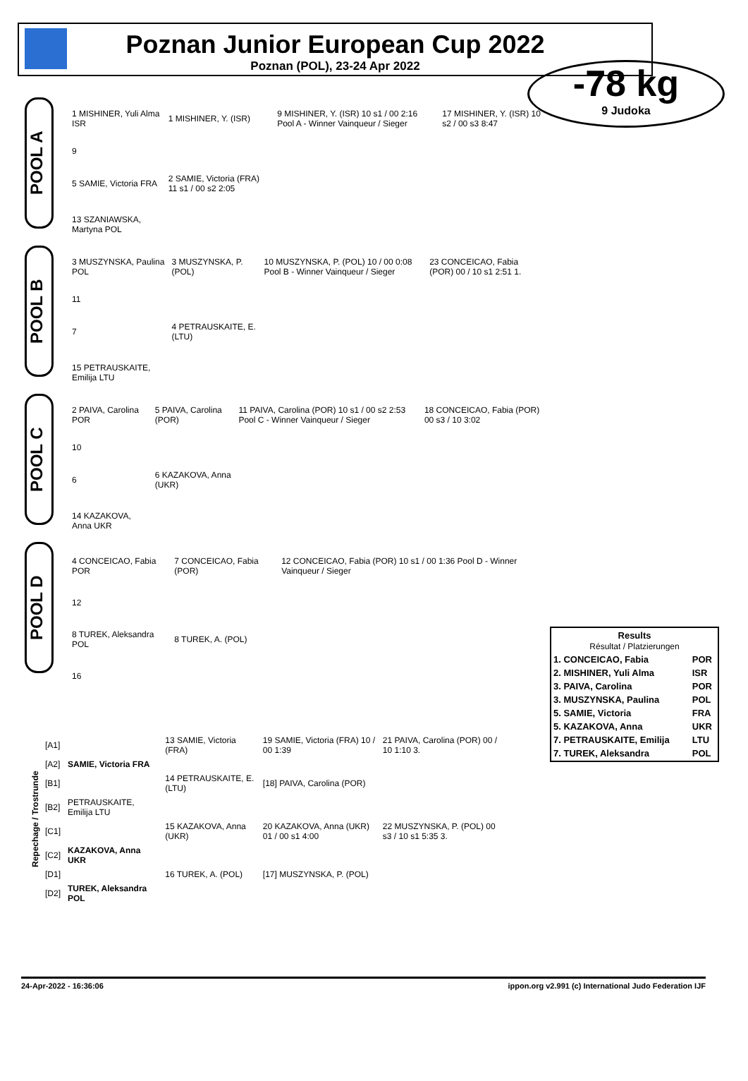Poznan Junior European Cup 2022
Poznan (POL), 23-24 Apr 2022
-78 kg
9 Judoka
POOL A
| 1 MISHINER, Yuli Alma ISR | 1 MISHINER, Y. (ISR) | 9 MISHINER, Y. (ISR) 10 s1 / 00 2:16 Pool A - Winner Vainqueur / Sieger | 17 MISHINER, Y. (ISR) 10 s2 / 00 s3 8:47 |
| 9 | | | |
| 5 SAMIE, Victoria FRA | 2 SAMIE, Victoria (FRA) 11 s1 / 00 s2 2:05 | | |
| 13 SZANIAWSKA, Martyna POL | | | |
POOL B
| 3 MUSZYNSKA, Paulina POL | 3 MUSZYNSKA, P. (POL) | 10 MUSZYNSKA, P. (POL) 10 / 00 0:08 Pool B - Winner Vainqueur / Sieger | 23 CONCEICAO, Fabia (POR) 00 / 10 s1 2:51 1. |
| 11 | | | |
| 7 | 4 PETRAUSKAITE, E. (LTU) | | |
| 15 PETRAUSKAITE, Emilija LTU | | | |
POOL C
| 2 PAIVA, Carolina POR | 5 PAIVA, Carolina (POR) | 11 PAIVA, Carolina (POR) 10 s1 / 00 s2 2:53 Pool C - Winner Vainqueur / Sieger | 18 CONCEICAO, Fabia (POR) 00 s3 / 10 3:02 |
| 10 | | | |
| 6 | 6 KAZAKOVA, Anna (UKR) | | |
| 14 KAZAKOVA, Anna UKR | | | |
POOL D
| 4 CONCEICAO, Fabia POR | 7 CONCEICAO, Fabia (POR) | 12 CONCEICAO, Fabia (POR) 10 s1 / 00 1:36 Pool D - Winner Vainqueur / Sieger |
| 12 | | |
| 8 TUREK, Aleksandra POL | 8 TUREK, A. (POL) | |
| 16 | | |
| Results Résultat / Platzierungen | |
| 1. CONCEICAO, Fabia | POR |
| 2. MISHINER, Yuli Alma | ISR |
| 3. PAIVA, Carolina | POR |
| 3. MUSZYNSKA, Paulina | POL |
| 5. SAMIE, Victoria | FRA |
| 5. KAZAKOVA, Anna | UKR |
| 7. PETRAUSKAITE, Emilija | LTU |
| 7. TUREK, Aleksandra | POL |
| Repechage / Trostrunde | [A1] | | 13 SAMIE, Victoria (FRA) | 19 SAMIE, Victoria (FRA) 10 / 00 1:39 | 21 PAIVA, Carolina (POR) 00 / 10 1:10 3. |
| | [A2] | SAMIE, Victoria FRA | | | |
| | [B1] | | 14 PETRAUSKAITE, E. (LTU) | [18] PAIVA, Carolina (POR) | |
| | [B2] | PETRAUSKAITE, Emilija LTU | | | |
| | [C1] | | 15 KAZAKOVA, Anna (UKR) | 20 KAZAKOVA, Anna (UKR) 01 / 00 s1 4:00 | 22 MUSZYNSKA, P. (POL) 00 s3 / 10 s1 5:35 3. |
| | [C2] | KAZAKOVA, Anna UKR | | | |
| | [D1] | | 16 TUREK, A. (POL) | [17] MUSZYNSKA, P. (POL) | |
| | [D2] | TUREK, Aleksandra POL | | | |
24-Apr-2022 - 16:36:06 ippon.org v2.991 (c) International Judo Federation IJF